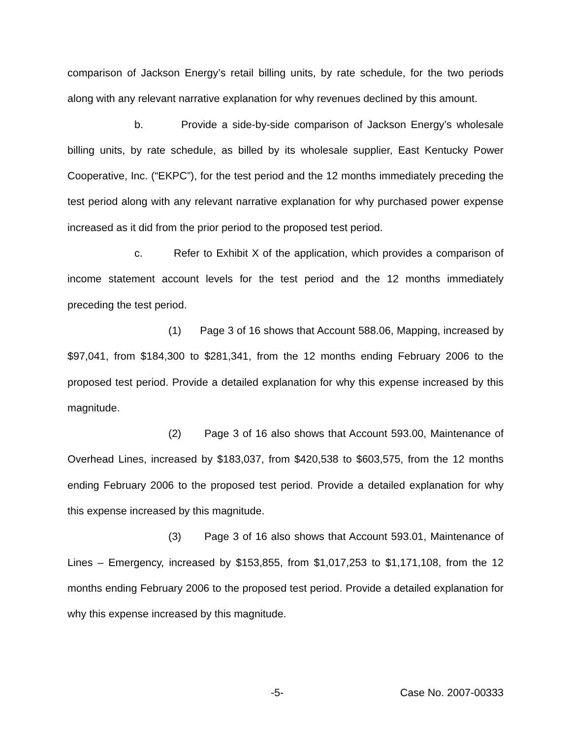comparison of Jackson Energy’s retail billing units, by rate schedule, for the two periods along with any relevant narrative explanation for why revenues declined by this amount.
b. Provide a side-by-side comparison of Jackson Energy’s wholesale billing units, by rate schedule, as billed by its wholesale supplier, East Kentucky Power Cooperative, Inc. (“EKPC”), for the test period and the 12 months immediately preceding the test period along with any relevant narrative explanation for why purchased power expense increased as it did from the prior period to the proposed test period.
c. Refer to Exhibit X of the application, which provides a comparison of income statement account levels for the test period and the 12 months immediately preceding the test period.
(1) Page 3 of 16 shows that Account 588.06, Mapping, increased by $97,041, from $184,300 to $281,341, from the 12 months ending February 2006 to the proposed test period. Provide a detailed explanation for why this expense increased by this magnitude.
(2) Page 3 of 16 also shows that Account 593.00, Maintenance of Overhead Lines, increased by $183,037, from $420,538 to $603,575, from the 12 months ending February 2006 to the proposed test period. Provide a detailed explanation for why this expense increased by this magnitude.
(3) Page 3 of 16 also shows that Account 593.01, Maintenance of Lines – Emergency, increased by $153,855, from $1,017,253 to $1,171,108, from the 12 months ending February 2006 to the proposed test period. Provide a detailed explanation for why this expense increased by this magnitude.
-5- Case No. 2007-00333